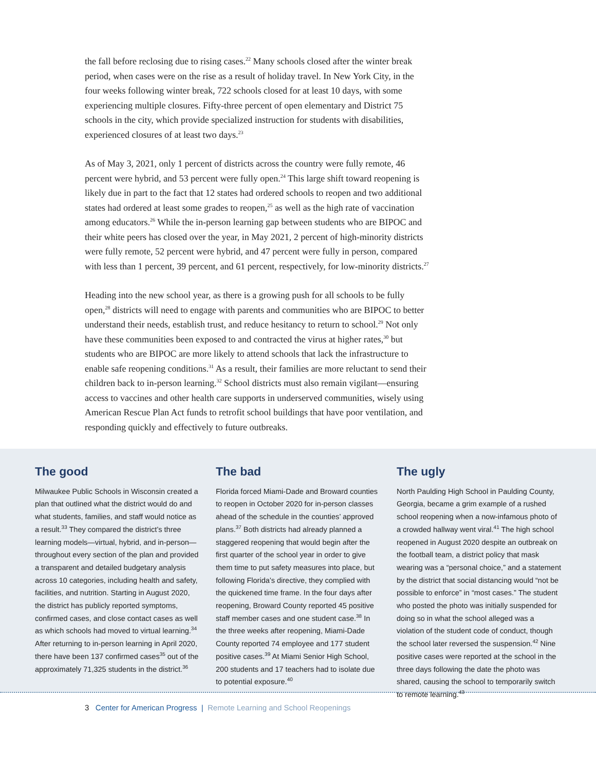the fall before reclosing due to rising cases.<sup>22</sup> Many schools closed after the winter break period, when cases were on the rise as a result of holiday travel. In New York City, in the four weeks following winter break, 722 schools closed for at least 10 days, with some experiencing multiple closures. Fifty-three percent of open elementary and District 75 schools in the city, which provide specialized instruction for students with disabilities, experienced closures of at least two days.<sup>23</sup>
As of May 3, 2021, only 1 percent of districts across the country were fully remote, 46 percent were hybrid, and 53 percent were fully open.<sup>24</sup> This large shift toward reopening is likely due in part to the fact that 12 states had ordered schools to reopen and two additional states had ordered at least some grades to reopen,<sup>25</sup> as well as the high rate of vaccination among educators.<sup>26</sup> While the in-person learning gap between students who are BIPOC and their white peers has closed over the year, in May 2021, 2 percent of high-minority districts were fully remote, 52 percent were hybrid, and 47 percent were fully in person, compared with less than 1 percent, 39 percent, and 61 percent, respectively, for low-minority districts.<sup>27</sup>
Heading into the new school year, as there is a growing push for all schools to be fully open,<sup>28</sup> districts will need to engage with parents and communities who are BIPOC to better understand their needs, establish trust, and reduce hesitancy to return to school.<sup>29</sup> Not only have these communities been exposed to and contracted the virus at higher rates,<sup>30</sup> but students who are BIPOC are more likely to attend schools that lack the infrastructure to enable safe reopening conditions.<sup>31</sup> As a result, their families are more reluctant to send their children back to in-person learning.<sup>32</sup> School districts must also remain vigilant—ensuring access to vaccines and other health care supports in underserved communities, wisely using American Rescue Plan Act funds to retrofit school buildings that have poor ventilation, and responding quickly and effectively to future outbreaks.
The good
Milwaukee Public Schools in Wisconsin created a plan that outlined what the district would do and what students, families, and staff would notice as a result.<sup>33</sup> They compared the district’s three learning models—virtual, hybrid, and in-person—throughout every section of the plan and provided a transparent and detailed budgetary analysis across 10 categories, including health and safety, facilities, and nutrition. Starting in August 2020, the district has publicly reported symptoms, confirmed cases, and close contact cases as well as which schools had moved to virtual learning.<sup>34</sup> After returning to in-person learning in April 2020, there have been 137 confirmed cases<sup>35</sup> out of the approximately 71,325 students in the district.<sup>36</sup>
The bad
Florida forced Miami-Dade and Broward counties to reopen in October 2020 for in-person classes ahead of the schedule in the counties’ approved plans.<sup>37</sup> Both districts had already planned a staggered reopening that would begin after the first quarter of the school year in order to give them time to put safety measures into place, but following Florida’s directive, they complied with the quickened time frame. In the four days after reopening, Broward County reported 45 positive staff member cases and one student case.<sup>38</sup> In the three weeks after reopening, Miami-Dade County reported 74 employee and 177 student positive cases.<sup>39</sup> At Miami Senior High School, 200 students and 17 teachers had to isolate due to potential exposure.<sup>40</sup>
The ugly
North Paulding High School in Paulding County, Georgia, became a grim example of a rushed school reopening when a now-infamous photo of a crowded hallway went viral.<sup>41</sup> The high school reopened in August 2020 despite an outbreak on the football team, a district policy that mask wearing was a “personal choice,” and a statement by the district that social distancing would “not be possible to enforce” in “most cases.” The student who posted the photo was initially suspended for doing so in what the school alleged was a violation of the student code of conduct, though the school later reversed the suspension.<sup>42</sup> Nine positive cases were reported at the school in the three days following the date the photo was shared, causing the school to temporarily switch to remote learning.<sup>43</sup>
3 Center for American Progress | Remote Learning and School Reopenings